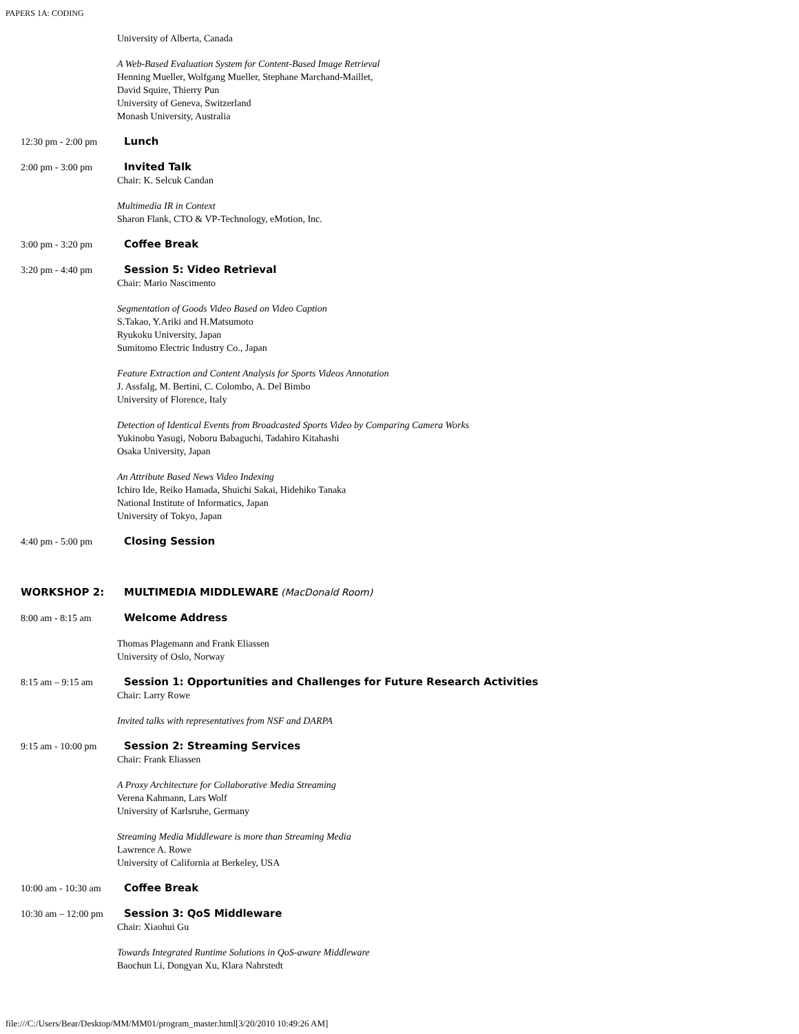PAPERS 1A: CODING
| | University of Alberta, Canada |
| | A Web-Based Evaluation System for Content-Based Image Retrieval Henning Mueller, Wolfgang Mueller, Stephane Marchand-Maillet, David Squire, Thierry Pun University of Geneva, Switzerland Monash University, Australia |
| 12:30 pm - 2:00 pm | Lunch |
| 2:00 pm - 3:00 pm | Invited Talk Chair: K. Selcuk Candan |
| | Multimedia IR in Context Sharon Flank, CTO & VP-Technology, eMotion, Inc. |
| 3:00 pm - 3:20 pm | Coffee Break |
| 3:20 pm - 4:40 pm | Session 5: Video Retrieval Chair: Mario Nascimento |
| | Segmentation of Goods Video Based on Video Caption S.Takao, Y.Ariki and H.Matsumoto Ryukoku University, Japan Sumitomo Electric Industry Co., Japan |
| | Feature Extraction and Content Analysis for Sports Videos Annotation J. Assfalg, M. Bertini, C. Colombo, A. Del Bimbo University of Florence, Italy |
| | Detection of Identical Events from Broadcasted Sports Video by Comparing Camera Works Yukinobu Yasugi, Noboru Babaguchi, Tadahiro Kitahashi Osaka University, Japan |
| | An Attribute Based News Video Indexing Ichiro Ide, Reiko Hamada, Shuichi Sakai, Hidehiko Tanaka National Institute of Informatics, Japan University of Tokyo, Japan |
| 4:40 pm - 5:00 pm | Closing Session |
| WORKSHOP 2: | MULTIMEDIA MIDDLEWARE (MacDonald Room) |
| 8:00 am - 8:15 am | Welcome Address |
| | Thomas Plagemann and Frank Eliassen University of Oslo, Norway |
| 8:15 am – 9:15 am | Session 1: Opportunities and Challenges for Future Research Activities Chair: Larry Rowe |
| | Invited talks with representatives from NSF and DARPA |
| 9:15 am - 10:00 pm | Session 2: Streaming Services Chair: Frank Eliassen |
| | A Proxy Architecture for Collaborative Media Streaming Verena Kahmann, Lars Wolf University of Karlsruhe, Germany |
| | Streaming Media Middleware is more than Streaming Media Lawrence A. Rowe University of California at Berkeley, USA |
| 10:00 am - 10:30 am | Coffee Break |
| 10:30 am – 12:00 pm | Session 3: QoS Middleware Chair: Xiaohui Gu |
| | Towards Integrated Runtime Solutions in QoS-aware Middleware Baochun Li, Dongyan Xu, Klara Nahrstedt |
file:///C:/Users/Bear/Desktop/MM/MM01/program_master.html[3/20/2010 10:49:26 AM]